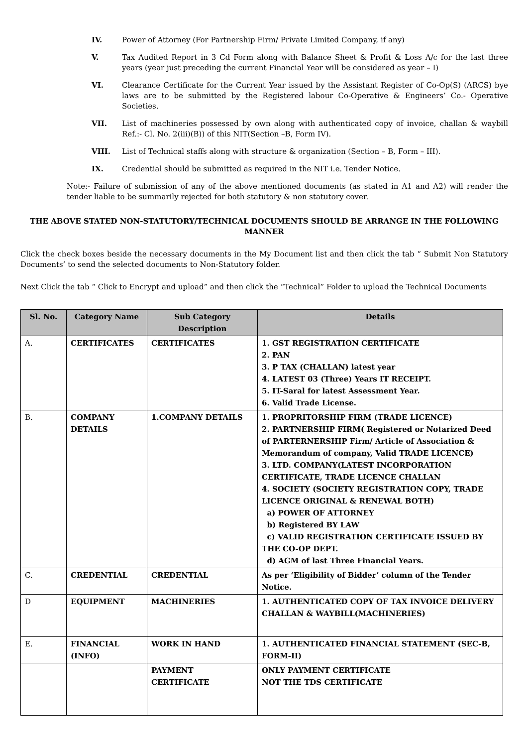IV. Power of Attorney (For Partnership Firm/ Private Limited Company, if any)
V. Tax Audited Report in 3 Cd Form along with Balance Sheet & Profit & Loss A/c for the last three years (year just preceding the current Financial Year will be considered as year – I)
VI. Clearance Certificate for the Current Year issued by the Assistant Register of Co-Op(S) (ARCS) bye laws are to be submitted by the Registered labour Co-Operative & Engineers’ Co.- Operative Societies.
VII. List of machineries possessed by own along with authenticated copy of invoice, challan & waybill Ref.:- Cl. No. 2(iii)(B)) of this NIT(Section –B, Form IV).
VIII. List of Technical staffs along with structure & organization (Section – B, Form – III).
IX. Credential should be submitted as required in the NIT i.e. Tender Notice.
Note:- Failure of submission of any of the above mentioned documents (as stated in A1 and A2) will render the tender liable to be summarily rejected for both statutory & non statutory cover.
THE ABOVE STATED NON-STATUTORY/TECHNICAL DOCUMENTS SHOULD BE ARRANGE IN THE FOLLOWING MANNER
Click the check boxes beside the necessary documents in the My Document list and then click the tab “ Submit Non Statutory Documents’ to send the selected documents to Non-Statutory folder.
Next Click the tab “ Click to Encrypt and upload” and then click the “Technical” Folder to upload the Technical Documents
| Sl. No. | Category Name | Sub Category Description | Details |
| --- | --- | --- | --- |
| A. | CERTIFICATES | CERTIFICATES | 1. GST REGISTRATION CERTIFICATE 2. PAN 3. P TAX (CHALLAN) latest year 4. LATEST 03 (Three) Years IT RECEIPT. 5. IT-Saral for latest Assessment Year. 6. Valid Trade License. |
| B. | COMPANY DETAILS | 1.COMPANY DETAILS | 1. PROPRITORSHIP FIRM (TRADE LICENCE) 2. PARTNERSHIP FIRM( Registered or Notarized Deed of PARTERNERSHIP Firm/ Article of Association & Memorandum of company, Valid TRADE LICENCE) 3. LTD. COMPANY(LATEST INCORPORATION CERTIFICATE, TRADE LICENCE CHALLAN 4. SOCIETY (SOCIETY REGISTRATION COPY, TRADE LICENCE ORIGINAL & RENEWAL BOTH) a) POWER OF ATTORNEY b) Registered BY LAW c) VALID REGISTRATION CERTIFICATE ISSUED BY THE CO-OP DEPT. d) AGM of last Three Financial Years. |
| C. | CREDENTIAL | CREDENTIAL | As per ‘Eligibility of Bidder’ column of the Tender Notice. |
| D | EQUIPMENT | MACHINERIES | 1. AUTHENTICATED COPY OF TAX INVOICE DELIVERY CHALLAN & WAYBILL(MACHINERIES) |
| E. | FINANCIAL (INFO) | WORK IN HAND | 1. AUTHENTICATED FINANCIAL STATEMENT (SEC-B, FORM-II) |
| | | PAYMENT CERTIFICATE | ONLY PAYMENT CERTIFICATE NOT THE TDS CERTIFICATE |